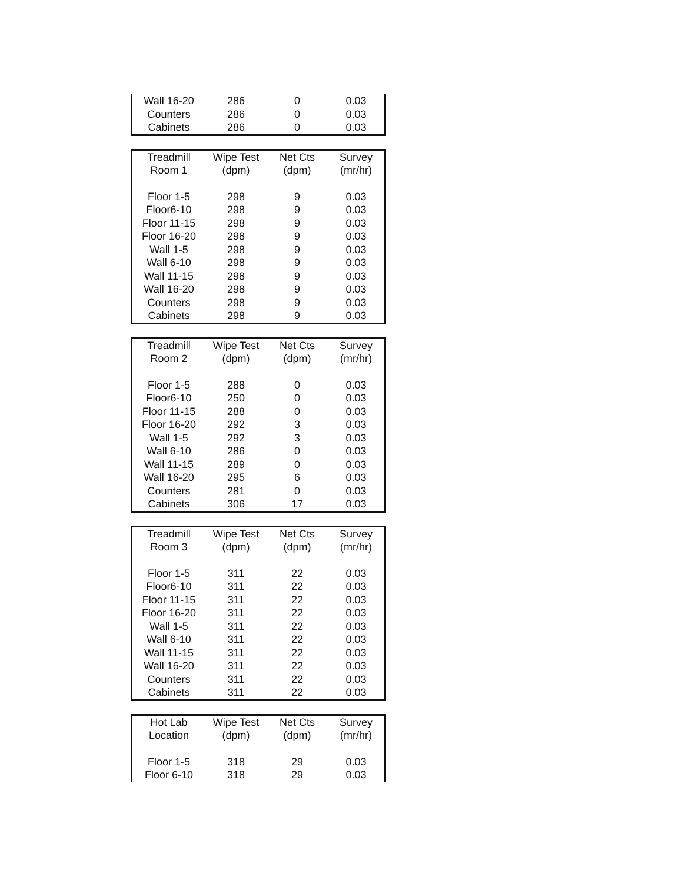| Wall 16-20 | 286 | 0 | 0.03 |
| Counters | 286 | 0 | 0.03 |
| Cabinets | 286 | 0 | 0.03 |
| Treadmill | Wipe Test | Net Cts | Survey |
| --- | --- | --- | --- |
| Room 1 | (dpm) | (dpm) | (mr/hr) |
| Floor 1-5 | 298 | 9 | 0.03 |
| Floor6-10 | 298 | 9 | 0.03 |
| Floor 11-15 | 298 | 9 | 0.03 |
| Floor 16-20 | 298 | 9 | 0.03 |
| Wall 1-5 | 298 | 9 | 0.03 |
| Wall 6-10 | 298 | 9 | 0.03 |
| Wall 11-15 | 298 | 9 | 0.03 |
| Wall 16-20 | 298 | 9 | 0.03 |
| Counters | 298 | 9 | 0.03 |
| Cabinets | 298 | 9 | 0.03 |
| Treadmill | Wipe Test | Net Cts | Survey |
| --- | --- | --- | --- |
| Room 2 | (dpm) | (dpm) | (mr/hr) |
| Floor 1-5 | 288 | 0 | 0.03 |
| Floor6-10 | 250 | 0 | 0.03 |
| Floor 11-15 | 288 | 0 | 0.03 |
| Floor 16-20 | 292 | 3 | 0.03 |
| Wall 1-5 | 292 | 3 | 0.03 |
| Wall 6-10 | 286 | 0 | 0.03 |
| Wall 11-15 | 289 | 0 | 0.03 |
| Wall 16-20 | 295 | 6 | 0.03 |
| Counters | 281 | 0 | 0.03 |
| Cabinets | 306 | 17 | 0.03 |
| Treadmill | Wipe Test | Net Cts | Survey |
| --- | --- | --- | --- |
| Room 3 | (dpm) | (dpm) | (mr/hr) |
| Floor 1-5 | 311 | 22 | 0.03 |
| Floor6-10 | 311 | 22 | 0.03 |
| Floor 11-15 | 311 | 22 | 0.03 |
| Floor 16-20 | 311 | 22 | 0.03 |
| Wall 1-5 | 311 | 22 | 0.03 |
| Wall 6-10 | 311 | 22 | 0.03 |
| Wall 11-15 | 311 | 22 | 0.03 |
| Wall 16-20 | 311 | 22 | 0.03 |
| Counters | 311 | 22 | 0.03 |
| Cabinets | 311 | 22 | 0.03 |
| Hot Lab | Wipe Test | Net Cts | Survey |
| --- | --- | --- | --- |
| Location | (dpm) | (dpm) | (mr/hr) |
| Floor 1-5 | 318 | 29 | 0.03 |
| Floor 6-10 | 318 | 29 | 0.03 |